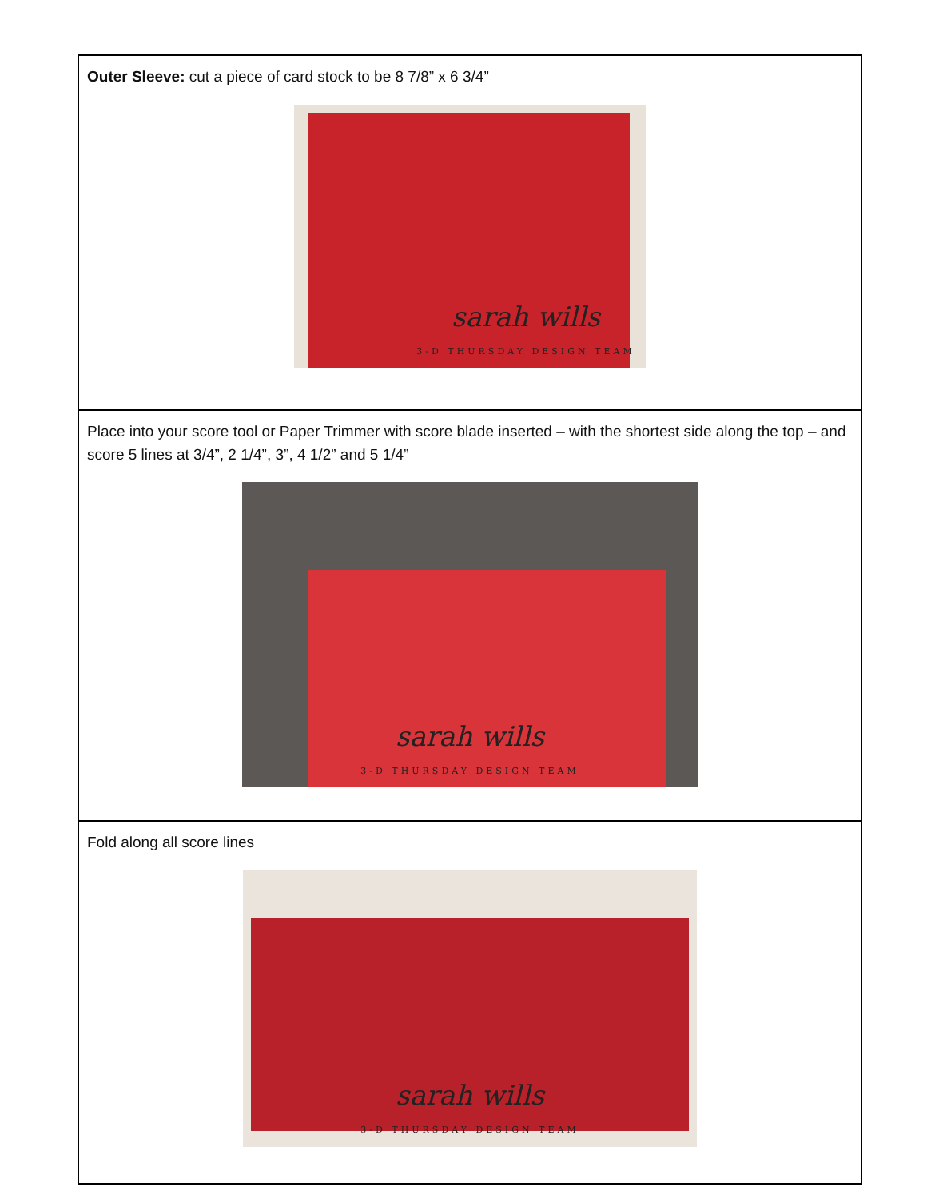| Outer Sleeve: cut a piece of card stock to be 8 7/8” x 6 3/4” sarah wills 3-D THURSDAY DESIGN TEAM |
| Place into your score tool or Paper Trimmer with score blade inserted – with the shortest side along the top – and score 5 lines at 3/4”, 2 1/4”, 3”, 4 1/2” and 5 1/4” sarah wills 3-D THURSDAY DESIGN TEAM |
| Fold along all score lines sarah wills 3-D THURSDAY DESIGN TEAM |